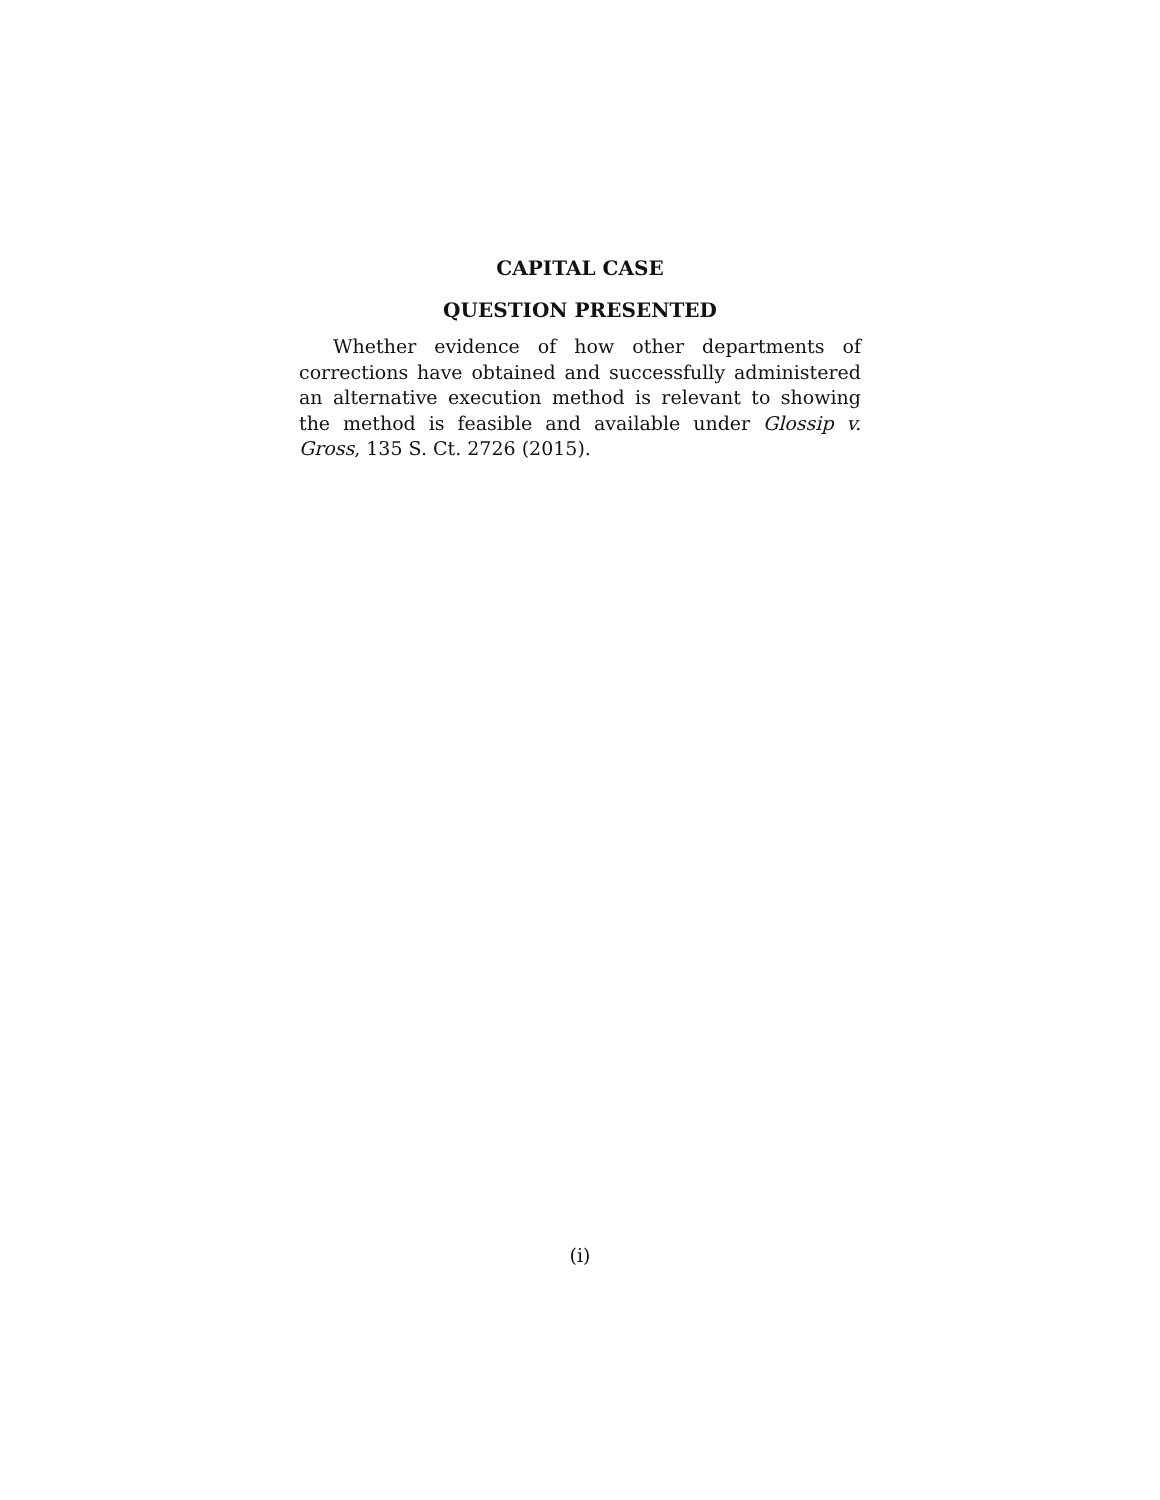CAPITAL CASE
QUESTION PRESENTED
Whether evidence of how other departments of corrections have obtained and successfully administered an alternative execution method is relevant to showing the method is feasible and available under Glossip v. Gross, 135 S. Ct. 2726 (2015).
(i)